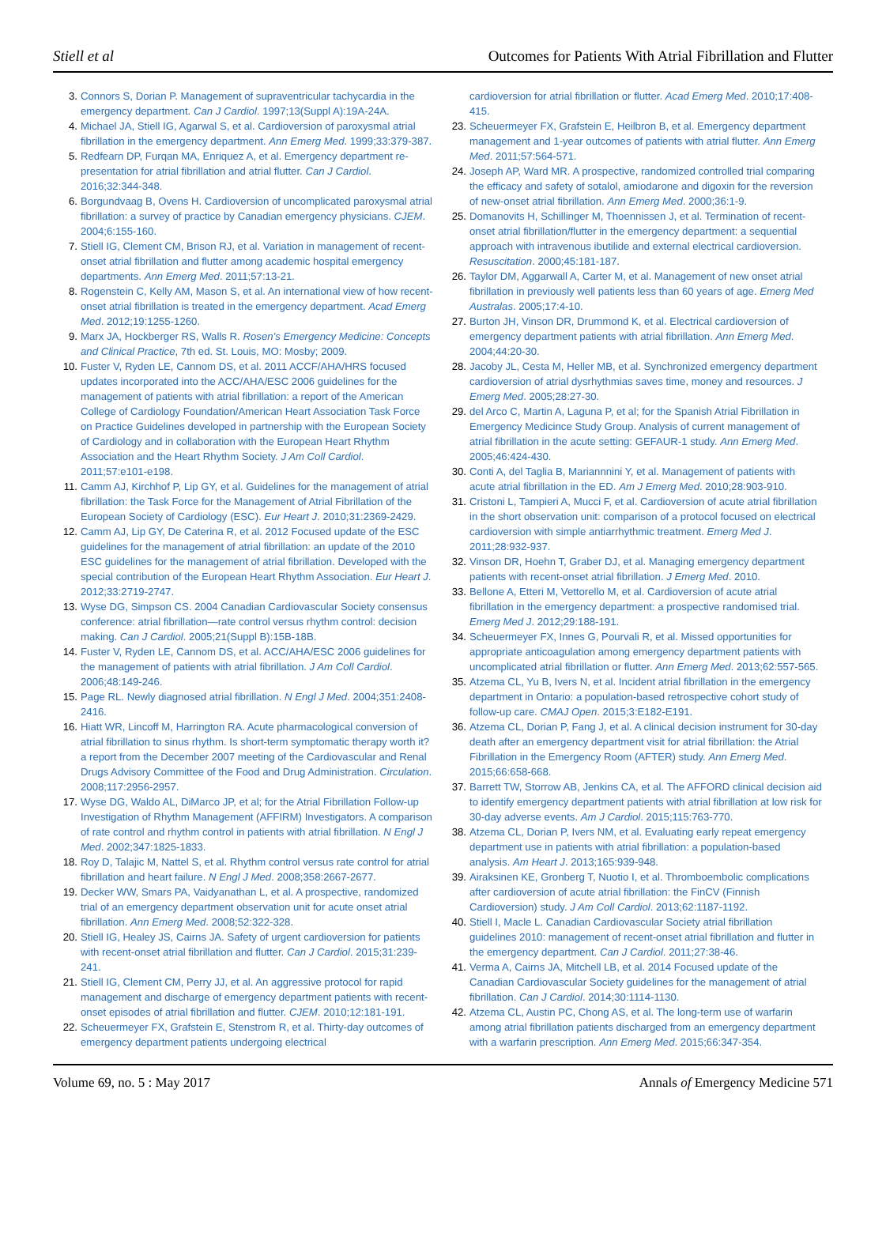Stiell et al Outcomes for Patients With Atrial Fibrillation and Flutter
3. Connors S, Dorian P. Management of supraventricular tachycardia in the emergency department. Can J Cardiol. 1997;13(Suppl A):19A-24A.
4. Michael JA, Stiell IG, Agarwal S, et al. Cardioversion of paroxysmal atrial fibrillation in the emergency department. Ann Emerg Med. 1999;33:379-387.
5. Redfearn DP, Furqan MA, Enriquez A, et al. Emergency department re-presentation for atrial fibrillation and atrial flutter. Can J Cardiol. 2016;32:344-348.
6. Borgundvaag B, Ovens H. Cardioversion of uncomplicated paroxysmal atrial fibrillation: a survey of practice by Canadian emergency physicians. CJEM. 2004;6:155-160.
7. Stiell IG, Clement CM, Brison RJ, et al. Variation in management of recent-onset atrial fibrillation and flutter among academic hospital emergency departments. Ann Emerg Med. 2011;57:13-21.
8. Rogenstein C, Kelly AM, Mason S, et al. An international view of how recent-onset atrial fibrillation is treated in the emergency department. Acad Emerg Med. 2012;19:1255-1260.
9. Marx JA, Hockberger RS, Walls R. Rosen’s Emergency Medicine: Concepts and Clinical Practice, 7th ed. St. Louis, MO: Mosby; 2009.
10. Fuster V, Ryden LE, Cannom DS, et al. 2011 ACCF/AHA/HRS focused updates incorporated into the ACC/AHA/ESC 2006 guidelines for the management of patients with atrial fibrillation: a report of the American College of Cardiology Foundation/American Heart Association Task Force on Practice Guidelines developed in partnership with the European Society of Cardiology and in collaboration with the European Heart Rhythm Association and the Heart Rhythm Society. J Am Coll Cardiol. 2011;57:e101-e198.
11. Camm AJ, Kirchhof P, Lip GY, et al. Guidelines for the management of atrial fibrillation: the Task Force for the Management of Atrial Fibrillation of the European Society of Cardiology (ESC). Eur Heart J. 2010;31:2369-2429.
12. Camm AJ, Lip GY, De Caterina R, et al. 2012 Focused update of the ESC guidelines for the management of atrial fibrillation: an update of the 2010 ESC guidelines for the management of atrial fibrillation. Developed with the special contribution of the European Heart Rhythm Association. Eur Heart J. 2012;33:2719-2747.
13. Wyse DG, Simpson CS. 2004 Canadian Cardiovascular Society consensus conference: atrial fibrillation—rate control versus rhythm control: decision making. Can J Cardiol. 2005;21(Suppl B):15B-18B.
14. Fuster V, Ryden LE, Cannom DS, et al. ACC/AHA/ESC 2006 guidelines for the management of patients with atrial fibrillation. J Am Coll Cardiol. 2006;48:149-246.
15. Page RL. Newly diagnosed atrial fibrillation. N Engl J Med. 2004;351:2408-2416.
16. Hiatt WR, Lincoff M, Harrington RA. Acute pharmacological conversion of atrial fibrillation to sinus rhythm. Is short-term symptomatic therapy worth it? a report from the December 2007 meeting of the Cardiovascular and Renal Drugs Advisory Committee of the Food and Drug Administration. Circulation. 2008;117:2956-2957.
17. Wyse DG, Waldo AL, DiMarco JP, et al; for the Atrial Fibrillation Follow-up Investigation of Rhythm Management (AFFIRM) Investigators. A comparison of rate control and rhythm control in patients with atrial fibrillation. N Engl J Med. 2002;347:1825-1833.
18. Roy D, Talajic M, Nattel S, et al. Rhythm control versus rate control for atrial fibrillation and heart failure. N Engl J Med. 2008;358:2667-2677.
19. Decker WW, Smars PA, Vaidyanathan L, et al. A prospective, randomized trial of an emergency department observation unit for acute onset atrial fibrillation. Ann Emerg Med. 2008;52:322-328.
20. Stiell IG, Healey JS, Cairns JA. Safety of urgent cardioversion for patients with recent-onset atrial fibrillation and flutter. Can J Cardiol. 2015;31:239-241.
21. Stiell IG, Clement CM, Perry JJ, et al. An aggressive protocol for rapid management and discharge of emergency department patients with recent-onset episodes of atrial fibrillation and flutter. CJEM. 2010;12:181-191.
22. Scheuermeyer FX, Grafstein E, Stenstrom R, et al. Thirty-day outcomes of emergency department patients undergoing electrical
cardioversion for atrial fibrillation or flutter. Acad Emerg Med. 2010;17:408-415.
23. Scheuermeyer FX, Grafstein E, Heilbron B, et al. Emergency department management and 1-year outcomes of patients with atrial flutter. Ann Emerg Med. 2011;57:564-571.
24. Joseph AP, Ward MR. A prospective, randomized controlled trial comparing the efficacy and safety of sotalol, amiodarone and digoxin for the reversion of new-onset atrial fibrillation. Ann Emerg Med. 2000;36:1-9.
25. Domanovits H, Schillinger M, Thoennissen J, et al. Termination of recent-onset atrial fibrillation/flutter in the emergency department: a sequential approach with intravenous ibutilide and external electrical cardioversion. Resuscitation. 2000;45:181-187.
26. Taylor DM, Aggarwall A, Carter M, et al. Management of new onset atrial fibrillation in previously well patients less than 60 years of age. Emerg Med Australas. 2005;17:4-10.
27. Burton JH, Vinson DR, Drummond K, et al. Electrical cardioversion of emergency department patients with atrial fibrillation. Ann Emerg Med. 2004;44:20-30.
28. Jacoby JL, Cesta M, Heller MB, et al. Synchronized emergency department cardioversion of atrial dysrhythmias saves time, money and resources. J Emerg Med. 2005;28:27-30.
29. del Arco C, Martin A, Laguna P, et al; for the Spanish Atrial Fibrillation in Emergency Medicince Study Group. Analysis of current management of atrial fibrillation in the acute setting: GEFAUR-1 study. Ann Emerg Med. 2005;46:424-430.
30. Conti A, del Taglia B, Mariannnini Y, et al. Management of patients with acute atrial fibrillation in the ED. Am J Emerg Med. 2010;28:903-910.
31. Cristoni L, Tampieri A, Mucci F, et al. Cardioversion of acute atrial fibrillation in the short observation unit: comparison of a protocol focused on electrical cardioversion with simple antiarrhythmic treatment. Emerg Med J. 2011;28:932-937.
32. Vinson DR, Hoehn T, Graber DJ, et al. Managing emergency department patients with recent-onset atrial fibrillation. J Emerg Med. 2010.
33. Bellone A, Etteri M, Vettorello M, et al. Cardioversion of acute atrial fibrillation in the emergency department: a prospective randomised trial. Emerg Med J. 2012;29:188-191.
34. Scheuermeyer FX, Innes G, Pourvali R, et al. Missed opportunities for appropriate anticoagulation among emergency department patients with uncomplicated atrial fibrillation or flutter. Ann Emerg Med. 2013;62:557-565.
35. Atzema CL, Yu B, Ivers N, et al. Incident atrial fibrillation in the emergency department in Ontario: a population-based retrospective cohort study of follow-up care. CMAJ Open. 2015;3:E182-E191.
36. Atzema CL, Dorian P, Fang J, et al. A clinical decision instrument for 30-day death after an emergency department visit for atrial fibrillation: the Atrial Fibrillation in the Emergency Room (AFTER) study. Ann Emerg Med. 2015;66:658-668.
37. Barrett TW, Storrow AB, Jenkins CA, et al. The AFFORD clinical decision aid to identify emergency department patients with atrial fibrillation at low risk for 30-day adverse events. Am J Cardiol. 2015;115:763-770.
38. Atzema CL, Dorian P, Ivers NM, et al. Evaluating early repeat emergency department use in patients with atrial fibrillation: a population-based analysis. Am Heart J. 2013;165:939-948.
39. Airaksinen KE, Gronberg T, Nuotio I, et al. Thromboembolic complications after cardioversion of acute atrial fibrillation: the FinCV (Finnish Cardioversion) study. J Am Coll Cardiol. 2013;62:1187-1192.
40. Stiell I, Macle L. Canadian Cardiovascular Society atrial fibrillation guidelines 2010: management of recent-onset atrial fibrillation and flutter in the emergency department. Can J Cardiol. 2011;27:38-46.
41. Verma A, Cairns JA, Mitchell LB, et al. 2014 Focused update of the Canadian Cardiovascular Society guidelines for the management of atrial fibrillation. Can J Cardiol. 2014;30:1114-1130.
42. Atzema CL, Austin PC, Chong AS, et al. The long-term use of warfarin among atrial fibrillation patients discharged from an emergency department with a warfarin prescription. Ann Emerg Med. 2015;66:347-354.
Volume 69, no. 5 : May 2017 Annals of Emergency Medicine 571